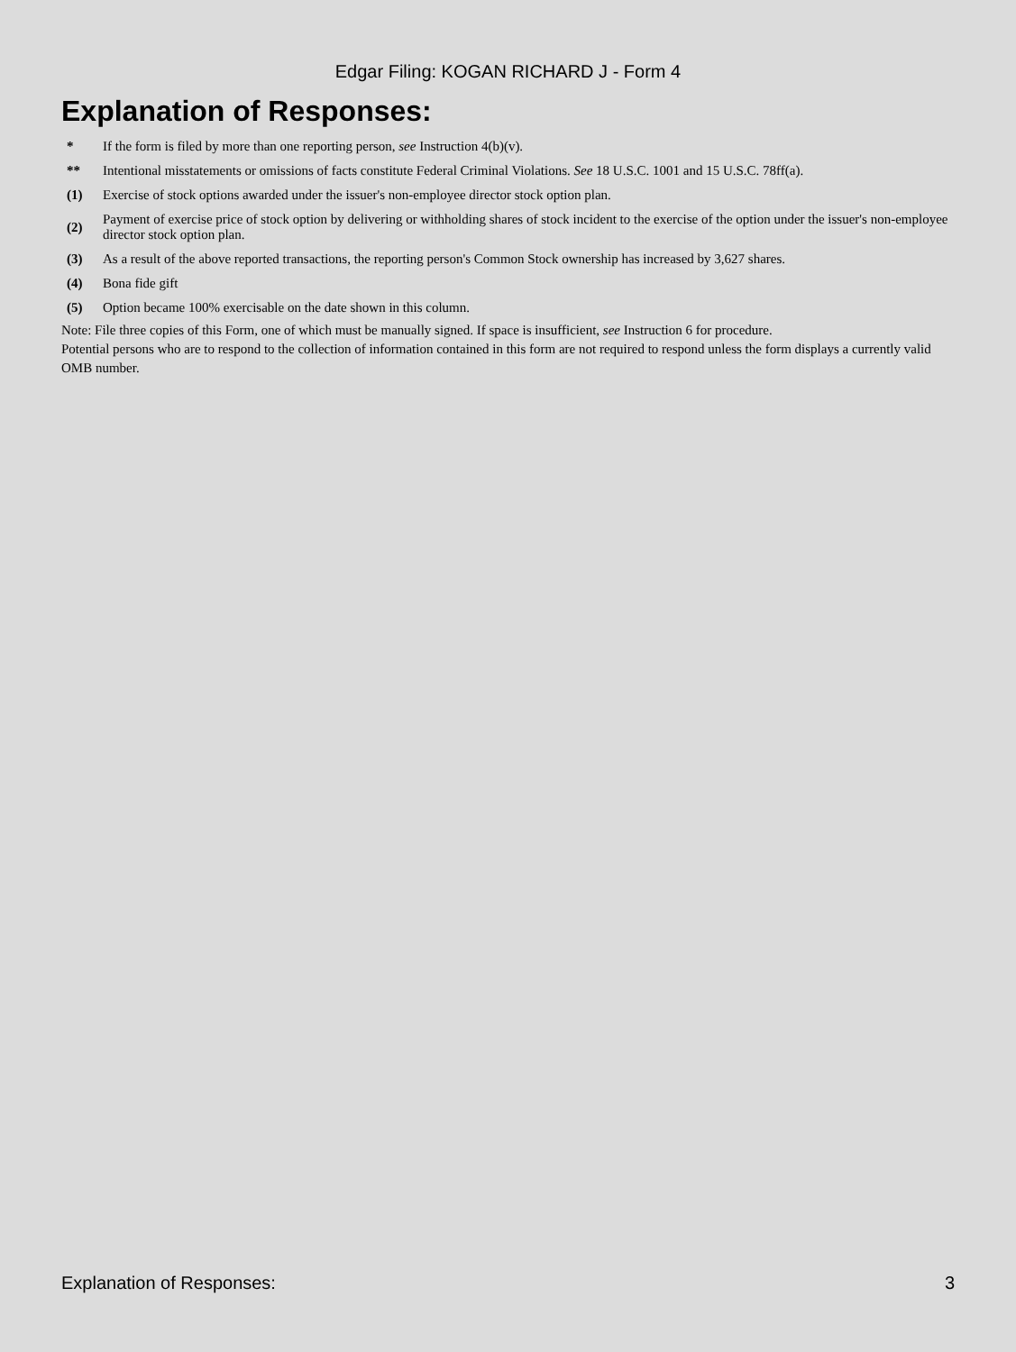Edgar Filing: KOGAN RICHARD J - Form 4
Explanation of Responses:
| * | If the form is filed by more than one reporting person, see Instruction 4(b)(v). |
| ** | Intentional misstatements or omissions of facts constitute Federal Criminal Violations. See 18 U.S.C. 1001 and 15 U.S.C. 78ff(a). |
| (1) | Exercise of stock options awarded under the issuer's non-employee director stock option plan. |
| (2) | Payment of exercise price of stock option by delivering or withholding shares of stock incident to the exercise of the option under the issuer's non-employee director stock option plan. |
| (3) | As a result of the above reported transactions, the reporting person's Common Stock ownership has increased by 3,627 shares. |
| (4) | Bona fide gift |
| (5) | Option became 100% exercisable on the date shown in this column. |
Note: File three copies of this Form, one of which must be manually signed. If space is insufficient, see Instruction 6 for procedure.
Potential persons who are to respond to the collection of information contained in this form are not required to respond unless the form displays a currently valid OMB number.
Explanation of Responses: 3